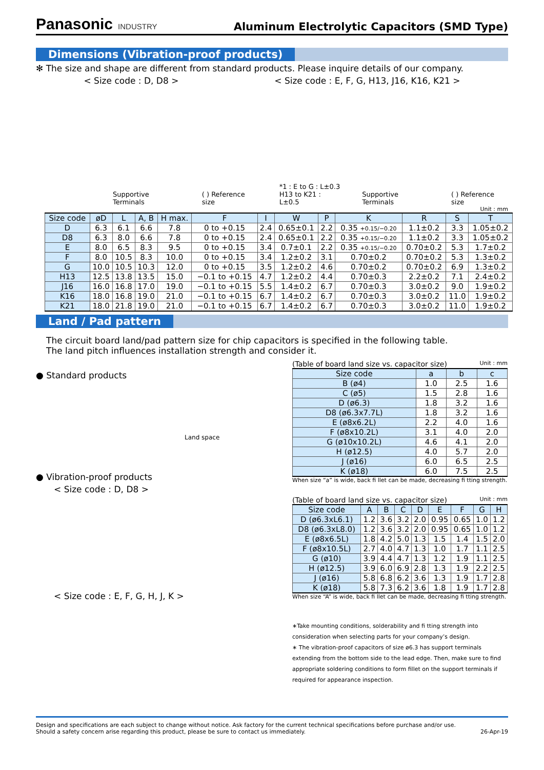Panasonic INDUSTRY
Aluminum Electrolytic Capacitors (SMD Type)
Dimensions (Vibration-proof products)
✻ The size and shape are different from standard products. Please inquire details of our company.
< Size code : D, D8 > < Size code : E, F, G, H13, J16, K16, K21 >
Supportive Terminals ( ) Reference size *1 : E to G : L±0.3
H13 to K21 : L±0.5 Supportive Terminals ( ) Reference size
Unit : mm
| Size code | øD | L | A, B | H max. | F | I | W | P | K | R | S | T |
| --- | --- | --- | --- | --- | --- | --- | --- | --- | --- | --- | --- | --- |
| D | 6.3 | 6.1 | 6.6 | 7.8 | 0 to +0.15 | 2.4 | 0.65±0.1 | 2.2 | 0.35 +0.15/−0.20 | 1.1±0.2 | 3.3 | 1.05±0.2 |
| D8 | 6.3 | 8.0 | 6.6 | 7.8 | 0 to +0.15 | 2.4 | 0.65±0.1 | 2.2 | 0.35 +0.15/−0.20 | 1.1±0.2 | 3.3 | 1.05±0.2 |
| E | 8.0 | 6.5 | 8.3 | 9.5 | 0 to +0.15 | 3.4 | 0.7±0.1 | 2.2 | 0.35 +0.15/−0.20 | 0.70±0.2 | 5.3 | 1.7±0.2 |
| F | 8.0 | 10.5 | 8.3 | 10.0 | 0 to +0.15 | 3.4 | 1.2±0.2 | 3.1 | 0.70±0.2 | 0.70±0.2 | 5.3 | 1.3±0.2 |
| G | 10.0 | 10.5 | 10.3 | 12.0 | 0 to +0.15 | 3.5 | 1.2±0.2 | 4.6 | 0.70±0.2 | 0.70±0.2 | 6.9 | 1.3±0.2 |
| H13 | 12.5 | 13.8 | 13.5 | 15.0 | −0.1 to +0.15 | 4.7 | 1.2±0.2 | 4.4 | 0.70±0.3 | 2.2±0.2 | 7.1 | 2.4±0.2 |
| J16 | 16.0 | 16.8 | 17.0 | 19.0 | −0.1 to +0.15 | 5.5 | 1.4±0.2 | 6.7 | 0.70±0.3 | 3.0±0.2 | 9.0 | 1.9±0.2 |
| K16 | 18.0 | 16.8 | 19.0 | 21.0 | −0.1 to +0.15 | 6.7 | 1.4±0.2 | 6.7 | 0.70±0.3 | 3.0±0.2 | 11.0 | 1.9±0.2 |
| K21 | 18.0 | 21.8 | 19.0 | 21.0 | −0.1 to +0.15 | 6.7 | 1.4±0.2 | 6.7 | 0.70±0.3 | 3.0±0.2 | 11.0 | 1.9±0.2 |
Land / Pad pattern
The circuit board land/pad pattern size for chip capacitors is specified in the following table.
The land pitch influences installation strength and consider it.
● Standard products
Land space
● Vibration-proof products
< Size code : D, D8 >
< Size code : E, F, G, H, J, K >
(Table of board land size vs. capacitor size) Unit : mm
| Size code | a | b | c |
| --- | --- | --- | --- |
| B (ø4) | 1.0 | 2.5 | 1.6 |
| C (ø5) | 1.5 | 2.8 | 1.6 |
| D (ø6.3) | 1.8 | 3.2 | 1.6 |
| D8 (ø6.3x7.7L) | 1.8 | 3.2 | 1.6 |
| E (ø8x6.2L) | 2.2 | 4.0 | 1.6 |
| F (ø8x10.2L) | 3.1 | 4.0 | 2.0 |
| G (ø10x10.2L) | 4.6 | 4.1 | 2.0 |
| H (ø12.5) | 4.0 | 5.7 | 2.0 |
| J (ø16) | 6.0 | 6.5 | 2.5 |
| K (ø18) | 6.0 | 7.5 | 2.5 |
When size “a” is wide, back fi llet can be made, decreasing fi tting strength.
(Table of board land size vs. capacitor size) Unit : mm
| Size code | A | B | C | D | E | F | G | H |
| --- | --- | --- | --- | --- | --- | --- | --- | --- |
| D (ø6.3xL6.1) | 1.2 | 3.6 | 3.2 | 2.0 | 0.95 | 0.65 | 1.0 | 1.2 |
| D8 (ø6.3xL8.0) | 1.2 | 3.6 | 3.2 | 2.0 | 0.95 | 0.65 | 1.0 | 1.2 |
| E (ø8x6.5L) | 1.8 | 4.2 | 5.0 | 1.3 | 1.5 | 1.4 | 1.5 | 2.0 |
| F (ø8x10.5L) | 2.7 | 4.0 | 4.7 | 1.3 | 1.0 | 1.7 | 1.1 | 2.5 |
| G (ø10) | 3.9 | 4.4 | 4.7 | 1.3 | 1.2 | 1.9 | 1.1 | 2.5 |
| H (ø12.5) | 3.9 | 6.0 | 6.9 | 2.8 | 1.3 | 1.9 | 2.2 | 2.5 |
| J (ø16) | 5.8 | 6.8 | 6.2 | 3.6 | 1.3 | 1.9 | 1.7 | 2.8 |
| K (ø18) | 5.8 | 7.3 | 6.2 | 3.6 | 1.8 | 1.9 | 1.7 | 2.8 |
When size “A” is wide, back fi llet can be made, decreasing fi tting strength.
∗Take mounting conditions, solderability and fi tting strength into consideration when selecting parts for your company’s design.
∗ The vibration-proof capacitors of size ø6.3 has support terminals extending from the bottom side to the lead edge. Then, make sure to find appropriate soldering conditions to form fillet on the support terminals if required for appearance inspection.
Design and specifications are each subject to change without notice. Ask factory for the current technical specifications before purchase and/or use.
Should a safety concern arise regarding this product, please be sure to contact us immediately. 26-Apr-19